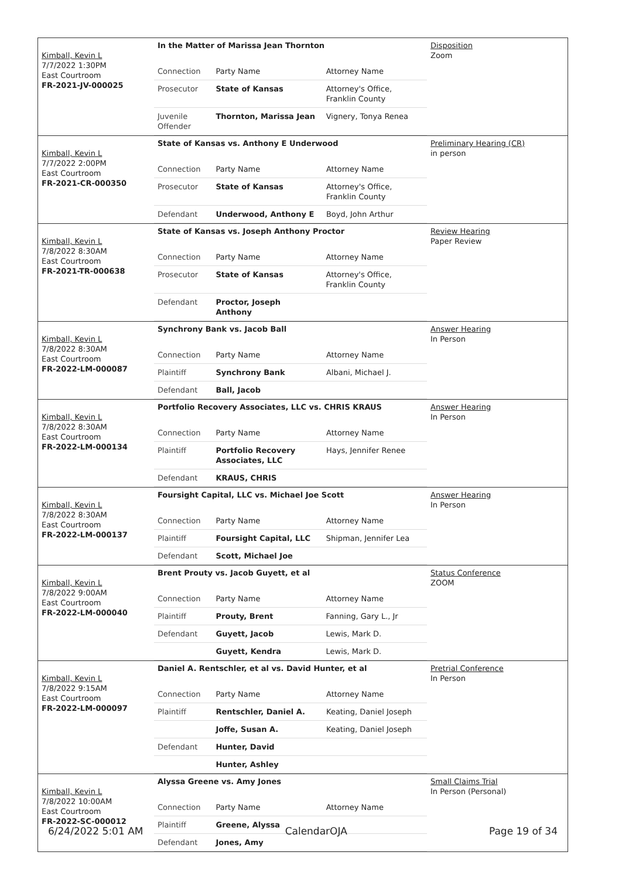| Kimball, Kevin L 7/7/2022 1:30PM East Courtroom FR-2021-JV-000025 | In the Matter of Marissa Jean Thornton | Disposition Zoom |
| | / Connection / Party Name / Attorney Name / / Prosecutor / State of Kansas / Attorney's Office, Franklin County / / Juvenile Offender / Thornton, Marissa Jean / Vignery, Tonya Renea / | |
| Kimball, Kevin L 7/7/2022 2:00PM East Courtroom FR-2021-CR-000350 | State of Kansas vs. Anthony E Underwood | Preliminary Hearing (CR) in person |
| | / Connection / Party Name / Attorney Name / / Prosecutor / State of Kansas / Attorney's Office, Franklin County / / Defendant / Underwood, Anthony E / Boyd, John Arthur / | |
| Kimball, Kevin L 7/8/2022 8:30AM East Courtroom FR-2021-TR-000638 | State of Kansas vs. Joseph Anthony Proctor | Review Hearing Paper Review |
| | / Connection / Party Name / Attorney Name / / Prosecutor / State of Kansas / Attorney's Office, Franklin County / / Defendant / Proctor, Joseph Anthony / / | |
| Kimball, Kevin L 7/8/2022 8:30AM East Courtroom FR-2022-LM-000087 | Synchrony Bank vs. Jacob Ball | Answer Hearing In Person |
| | / Connection / Party Name / Attorney Name / / Plaintiff / Synchrony Bank / Albani, Michael J. / / Defendant / Ball, Jacob / / | |
| Kimball, Kevin L 7/8/2022 8:30AM East Courtroom FR-2022-LM-000134 | Portfolio Recovery Associates, LLC vs. CHRIS KRAUS | Answer Hearing In Person |
| | / Connection / Party Name / Attorney Name / / Plaintiff / Portfolio Recovery Associates, LLC / Hays, Jennifer Renee / / Defendant / KRAUS, CHRIS / / | |
| Kimball, Kevin L 7/8/2022 8:30AM East Courtroom FR-2022-LM-000137 | Foursight Capital, LLC vs. Michael Joe Scott | Answer Hearing In Person |
| | / Connection / Party Name / Attorney Name / / Plaintiff / Foursight Capital, LLC / Shipman, Jennifer Lea / / Defendant / Scott, Michael Joe / / | |
| Kimball, Kevin L 7/8/2022 9:00AM East Courtroom FR-2022-LM-000040 | Brent Prouty vs. Jacob Guyett, et al | Status Conference ZOOM |
| | / Connection / Party Name / Attorney Name / / Plaintiff / Prouty, Brent / Fanning, Gary L., Jr / / Defendant / Guyett, Jacob / Lewis, Mark D. / / / Guyett, Kendra / Lewis, Mark D. / | |
| Kimball, Kevin L 7/8/2022 9:15AM East Courtroom FR-2022-LM-000097 | Daniel A. Rentschler, et al vs. David Hunter, et al | Pretrial Conference In Person |
| | / Connection / Party Name / Attorney Name / / Plaintiff / Rentschler, Daniel A. / Keating, Daniel Joseph / / / Joffe, Susan A. / Keating, Daniel Joseph / / Defendant / Hunter, David / / / / Hunter, Ashley / / | |
| Kimball, Kevin L 7/8/2022 10:00AM East Courtroom FR-2022-SC-000012 | Alyssa Greene vs. Amy Jones | Small Claims Trial In Person (Personal) |
| | / Connection / Party Name / Attorney Name / / Plaintiff / Greene, Alyssa / / / Defendant / Jones, Amy / / | |
6/24/2022 5:01 AM CalendarOJA Page 19 of 34